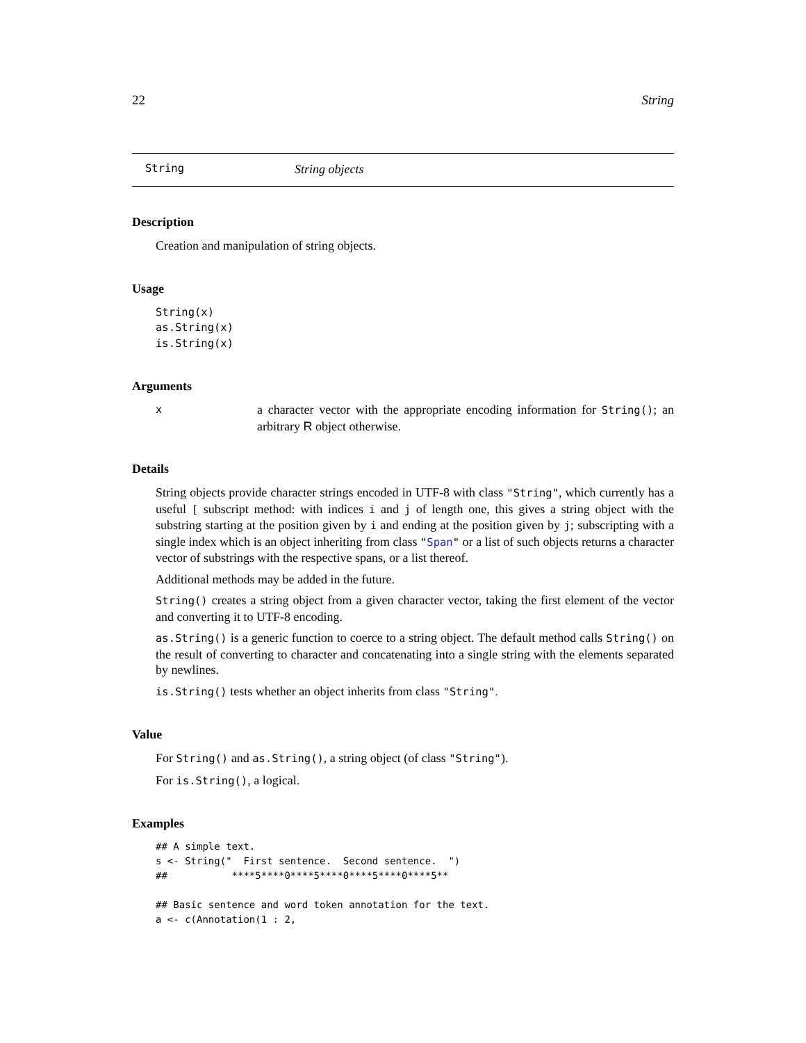22 String
String String objects
Description
Creation and manipulation of string objects.
Usage
String(x)
as.String(x)
is.String(x)
Arguments
xa character vector with the appropriate encoding information for String(); an arbitrary R object otherwise.
Details
String objects provide character strings encoded in UTF-8 with class "String", which currently has a useful [ subscript method: with indices i and j of length one, this gives a string object with the substring starting at the position given by i and ending at the position given by j; subscripting with a single index which is an object inheriting from class "Span" or a list of such objects returns a character vector of substrings with the respective spans, or a list thereof.
Additional methods may be added in the future.
String() creates a string object from a given character vector, taking the first element of the vector and converting it to UTF-8 encoding.
as.String() is a generic function to coerce to a string object. The default method calls String() on the result of converting to character and concatenating into a single string with the elements separated by newlines.
is.String() tests whether an object inherits from class "String".
Value
For String() and as.String(), a string object (of class "String").
For is.String(), a logical.
Examples
## A simple text.
s <- String("  First sentence.  Second sentence.  ")
##           ****5****0****5****0****5****0****5**

## Basic sentence and word token annotation for the text.
a <- c(Annotation(1 : 2,